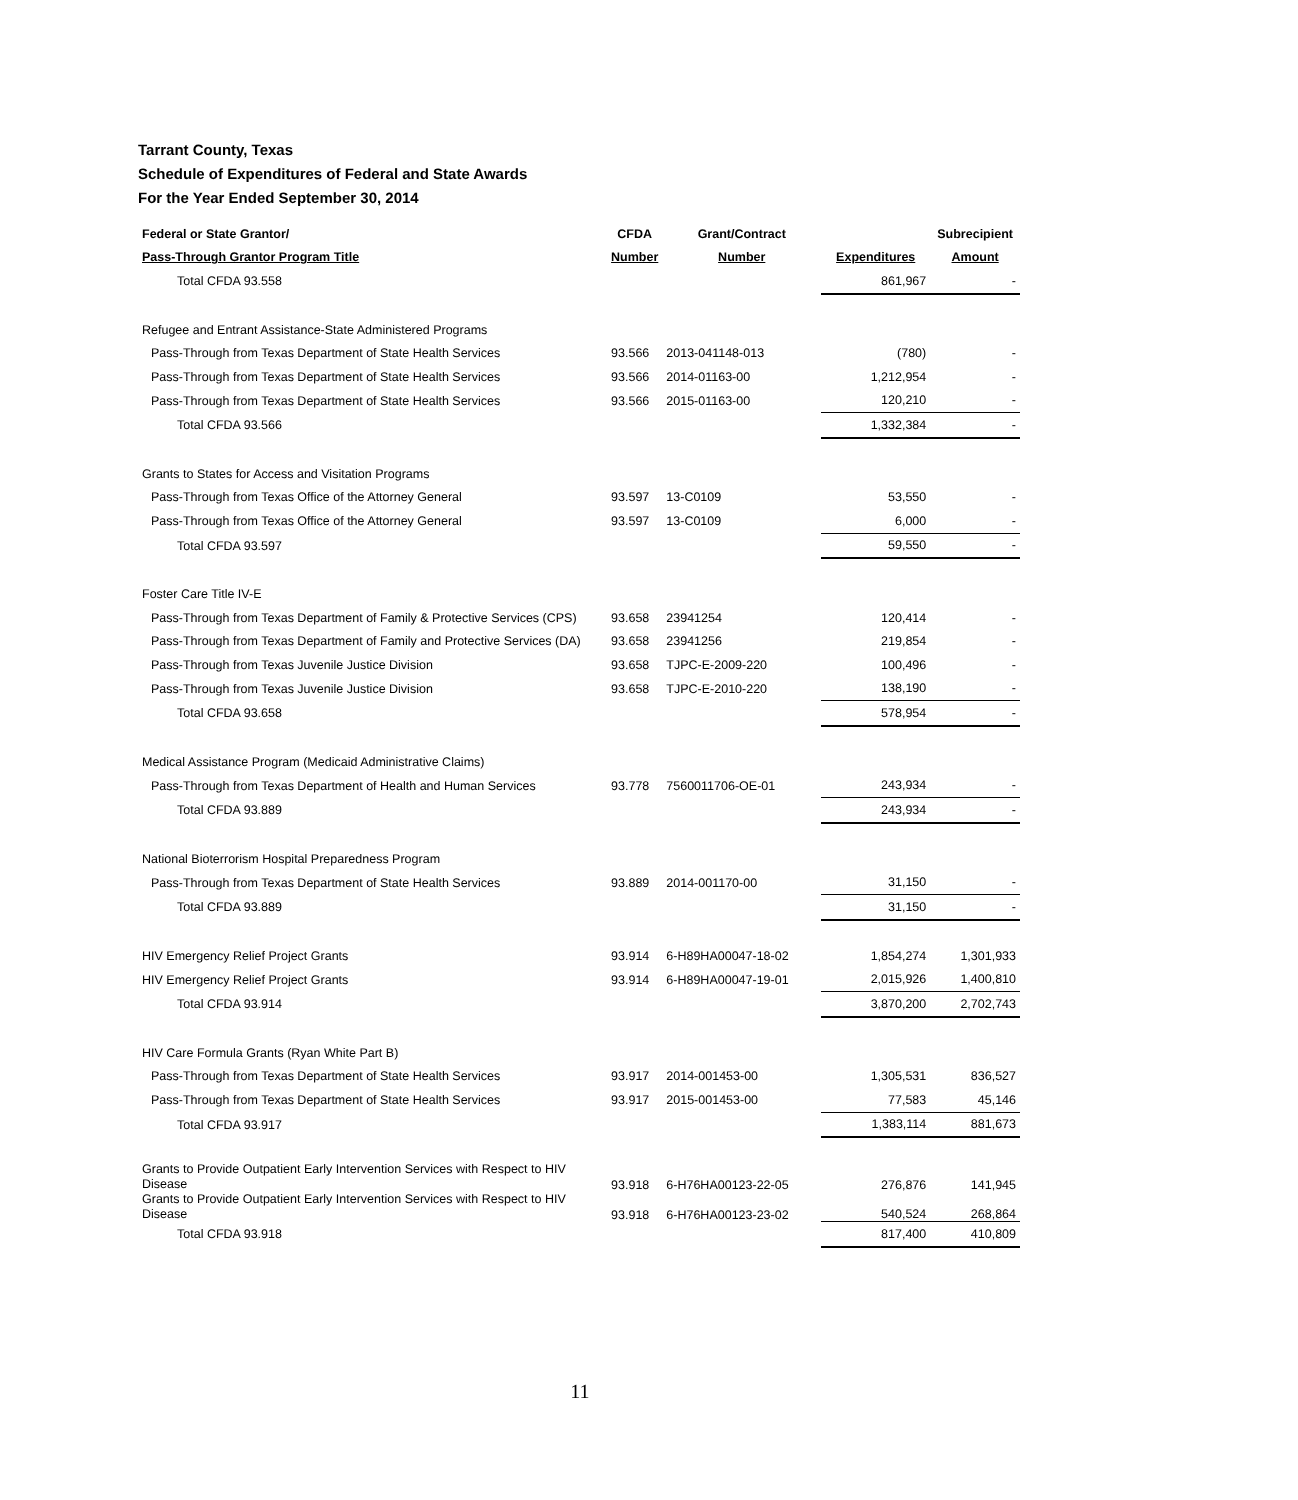Tarrant County, Texas
Schedule of Expenditures of Federal and State Awards
For the Year Ended September 30, 2014
| Federal or State Grantor/ | CFDA | Grant/Contract | | Subrecipient |
| --- | --- | --- | --- | --- |
| Pass-Through Grantor Program Title | Number | Number | Expenditures | Amount |
| Total CFDA 93.558 | | | 861,967 | - |
| Refugee and Entrant Assistance-State Administered Programs | | | | |
| Pass-Through from Texas Department of State Health Services | 93.566 | 2013-041148-013 | (780) | - |
| Pass-Through from Texas Department of State Health Services | 93.566 | 2014-01163-00 | 1,212,954 | - |
| Pass-Through from Texas Department of State Health Services | 93.566 | 2015-01163-00 | 120,210 | - |
| Total CFDA 93.566 | | | 1,332,384 | - |
| Grants to States for Access and Visitation Programs | | | | |
| Pass-Through from Texas Office of the Attorney General | 93.597 | 13-C0109 | 53,550 | - |
| Pass-Through from Texas Office of the Attorney General | 93.597 | 13-C0109 | 6,000 | - |
| Total CFDA 93.597 | | | 59,550 | - |
| Foster Care Title IV-E | | | | |
| Pass-Through from Texas Department of Family & Protective Services (CPS) | 93.658 | 23941254 | 120,414 | - |
| Pass-Through from Texas Department of Family and Protective Services (DA) | 93.658 | 23941256 | 219,854 | - |
| Pass-Through from Texas Juvenile Justice Division | 93.658 | TJPC-E-2009-220 | 100,496 | - |
| Pass-Through from Texas Juvenile Justice Division | 93.658 | TJPC-E-2010-220 | 138,190 | - |
| Total CFDA 93.658 | | | 578,954 | - |
| Medical Assistance Program (Medicaid Administrative Claims) | | | | |
| Pass-Through from Texas Department of Health and Human Services | 93.778 | 7560011706-OE-01 | 243,934 | - |
| Total CFDA 93.889 | | | 243,934 | - |
| National Bioterrorism Hospital Preparedness Program | | | | |
| Pass-Through from Texas Department of State Health Services | 93.889 | 2014-001170-00 | 31,150 | - |
| Total CFDA 93.889 | | | 31,150 | - |
| HIV Emergency Relief Project Grants | 93.914 | 6-H89HA00047-18-02 | 1,854,274 | 1,301,933 |
| HIV Emergency Relief Project Grants | 93.914 | 6-H89HA00047-19-01 | 2,015,926 | 1,400,810 |
| Total CFDA 93.914 | | | 3,870,200 | 2,702,743 |
| HIV Care Formula Grants (Ryan White Part B) | | | | |
| Pass-Through from Texas Department of State Health Services | 93.917 | 2014-001453-00 | 1,305,531 | 836,527 |
| Pass-Through from Texas Department of State Health Services | 93.917 | 2015-001453-00 | 77,583 | 45,146 |
| Total CFDA 93.917 | | | 1,383,114 | 881,673 |
| Grants to Provide Outpatient Early Intervention Services with Respect to HIV Disease | 93.918 | 6-H76HA00123-22-05 | 276,876 | 141,945 |
| Grants to Provide Outpatient Early Intervention Services with Respect to HIV Disease | 93.918 | 6-H76HA00123-23-02 | 540,524 | 268,864 |
| Total CFDA 93.918 | | | 817,400 | 410,809 |
11